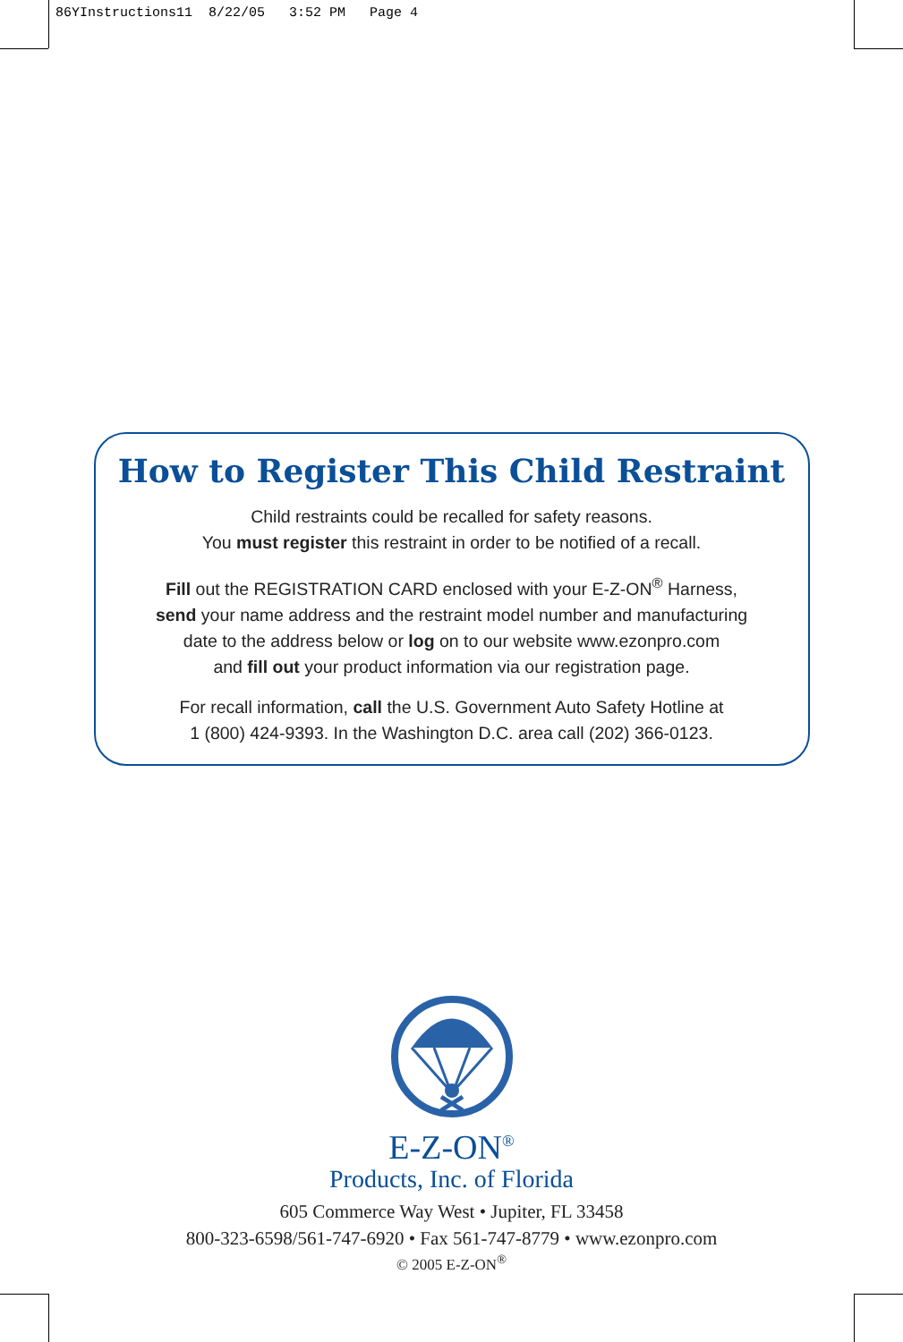86YInstructions11 8/22/05 3:52 PM Page 4
How to Register This Child Restraint
Child restraints could be recalled for safety reasons.
You must register this restraint in order to be notified of a recall.
Fill out the REGISTRATION CARD enclosed with your E-Z-ON<sup>®</sup> Harness,
send your name address and the restraint model number and manufacturing
date to the address below or log on to our website www.ezonpro.com
and fill out your product information via our registration page.
For recall information, call the U.S. Government Auto Safety Hotline at
1 (800) 424-9393. In the Washington D.C. area call (202) 366-0123.
E-Z-ON<sup>®</sup>
Products, Inc. of Florida
605 Commerce Way West • Jupiter, FL 33458
800-323-6598/561-747-6920 • Fax 561-747-8779 • www.ezonpro.com
© 2005 E-Z-ON<sup>®</sup>